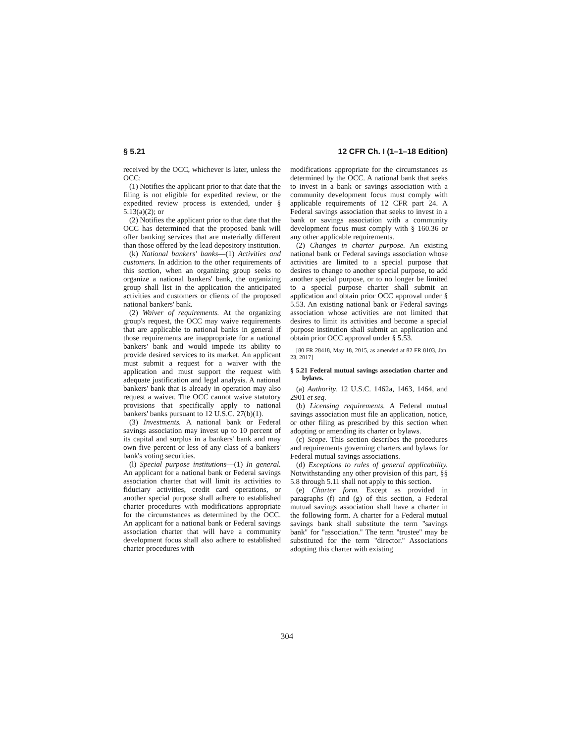§ 5.21 12 CFR Ch. I (1–1–18 Edition)
received by the OCC, whichever is later, unless the OCC:
(1) Notifies the applicant prior to that date that the filing is not eligible for expedited review, or the expedited review process is extended, under § 5.13(a)(2); or
(2) Notifies the applicant prior to that date that the OCC has determined that the proposed bank will offer banking services that are materially different than those offered by the lead depository institution.
(k) National bankers' banks—(1) Activities and customers. In addition to the other requirements of this section, when an organizing group seeks to organize a national bankers' bank, the organizing group shall list in the application the anticipated activities and customers or clients of the proposed national bankers' bank.
(2) Waiver of requirements. At the organizing group's request, the OCC may waive requirements that are applicable to national banks in general if those requirements are inappropriate for a national bankers' bank and would impede its ability to provide desired services to its market. An applicant must submit a request for a waiver with the application and must support the request with adequate justification and legal analysis. A national bankers' bank that is already in operation may also request a waiver. The OCC cannot waive statutory provisions that specifically apply to national bankers' banks pursuant to 12 U.S.C. 27(b)(1).
(3) Investments. A national bank or Federal savings association may invest up to 10 percent of its capital and surplus in a bankers' bank and may own five percent or less of any class of a bankers' bank's voting securities.
(l) Special purpose institutions—(1) In general. An applicant for a national bank or Federal savings association charter that will limit its activities to fiduciary activities, credit card operations, or another special purpose shall adhere to established charter procedures with modifications appropriate for the circumstances as determined by the OCC. An applicant for a national bank or Federal savings association charter that will have a community development focus shall also adhere to established charter procedures with
modifications appropriate for the circumstances as determined by the OCC. A national bank that seeks to invest in a bank or savings association with a community development focus must comply with applicable requirements of 12 CFR part 24. A Federal savings association that seeks to invest in a bank or savings association with a community development focus must comply with § 160.36 or any other applicable requirements.
(2) Changes in charter purpose. An existing national bank or Federal savings association whose activities are limited to a special purpose that desires to change to another special purpose, to add another special purpose, or to no longer be limited to a special purpose charter shall submit an application and obtain prior OCC approval under § 5.53. An existing national bank or Federal savings association whose activities are not limited that desires to limit its activities and become a special purpose institution shall submit an application and obtain prior OCC approval under § 5.53.
[80 FR 28418, May 18, 2015, as amended at 82 FR 8103, Jan. 23, 2017]
§ 5.21 Federal mutual savings association charter and bylaws.
(a) Authority. 12 U.S.C. 1462a, 1463, 1464, and 2901 et seq.
(b) Licensing requirements. A Federal mutual savings association must file an application, notice, or other filing as prescribed by this section when adopting or amending its charter or bylaws.
(c) Scope. This section describes the procedures and requirements governing charters and bylaws for Federal mutual savings associations.
(d) Exceptions to rules of general applicability. Notwithstanding any other provision of this part, §§ 5.8 through 5.11 shall not apply to this section.
(e) Charter form. Except as provided in paragraphs (f) and (g) of this section, a Federal mutual savings association shall have a charter in the following form. A charter for a Federal mutual savings bank shall substitute the term ''savings bank'' for ''association.'' The term ''trustee'' may be substituted for the term ''director.'' Associations adopting this charter with existing
304